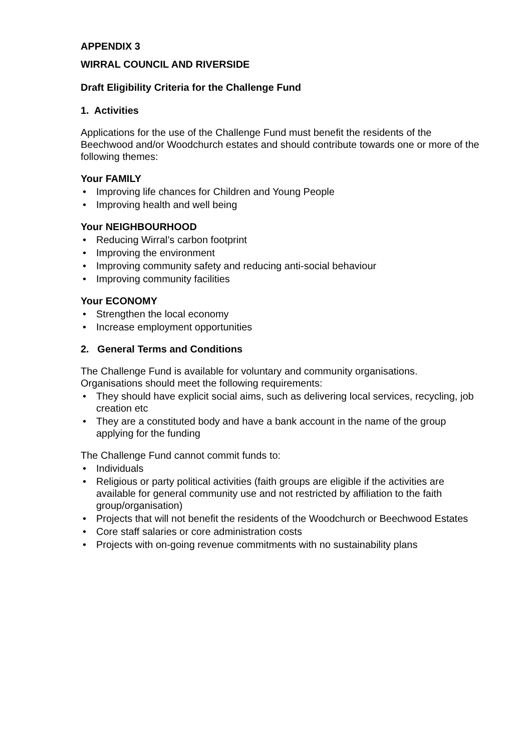APPENDIX 3
WIRRAL COUNCIL AND RIVERSIDE
Draft Eligibility Criteria for the Challenge Fund
1. Activities
Applications for the use of the Challenge Fund must benefit the residents of the Beechwood and/or Woodchurch estates and should contribute towards one or more of the following themes:
Your FAMILY
• Improving life chances for Children and Young People
• Improving health and well being
Your NEIGHBOURHOOD
• Reducing Wirral’s carbon footprint
• Improving the environment
• Improving community safety and reducing anti-social behaviour
• Improving community facilities
Your ECONOMY
• Strengthen the local economy
• Increase employment opportunities
2. General Terms and Conditions
The Challenge Fund is available for voluntary and community organisations. Organisations should meet the following requirements:
• They should have explicit social aims, such as delivering local services, recycling, job creation etc
• They are a constituted body and have a bank account in the name of the group applying for the funding
The Challenge Fund cannot commit funds to:
• Individuals
• Religious or party political activities (faith groups are eligible if the activities are available for general community use and not restricted by affiliation to the faith group/organisation)
• Projects that will not benefit the residents of the Woodchurch or Beechwood Estates
• Core staff salaries or core administration costs
• Projects with on-going revenue commitments with no sustainability plans